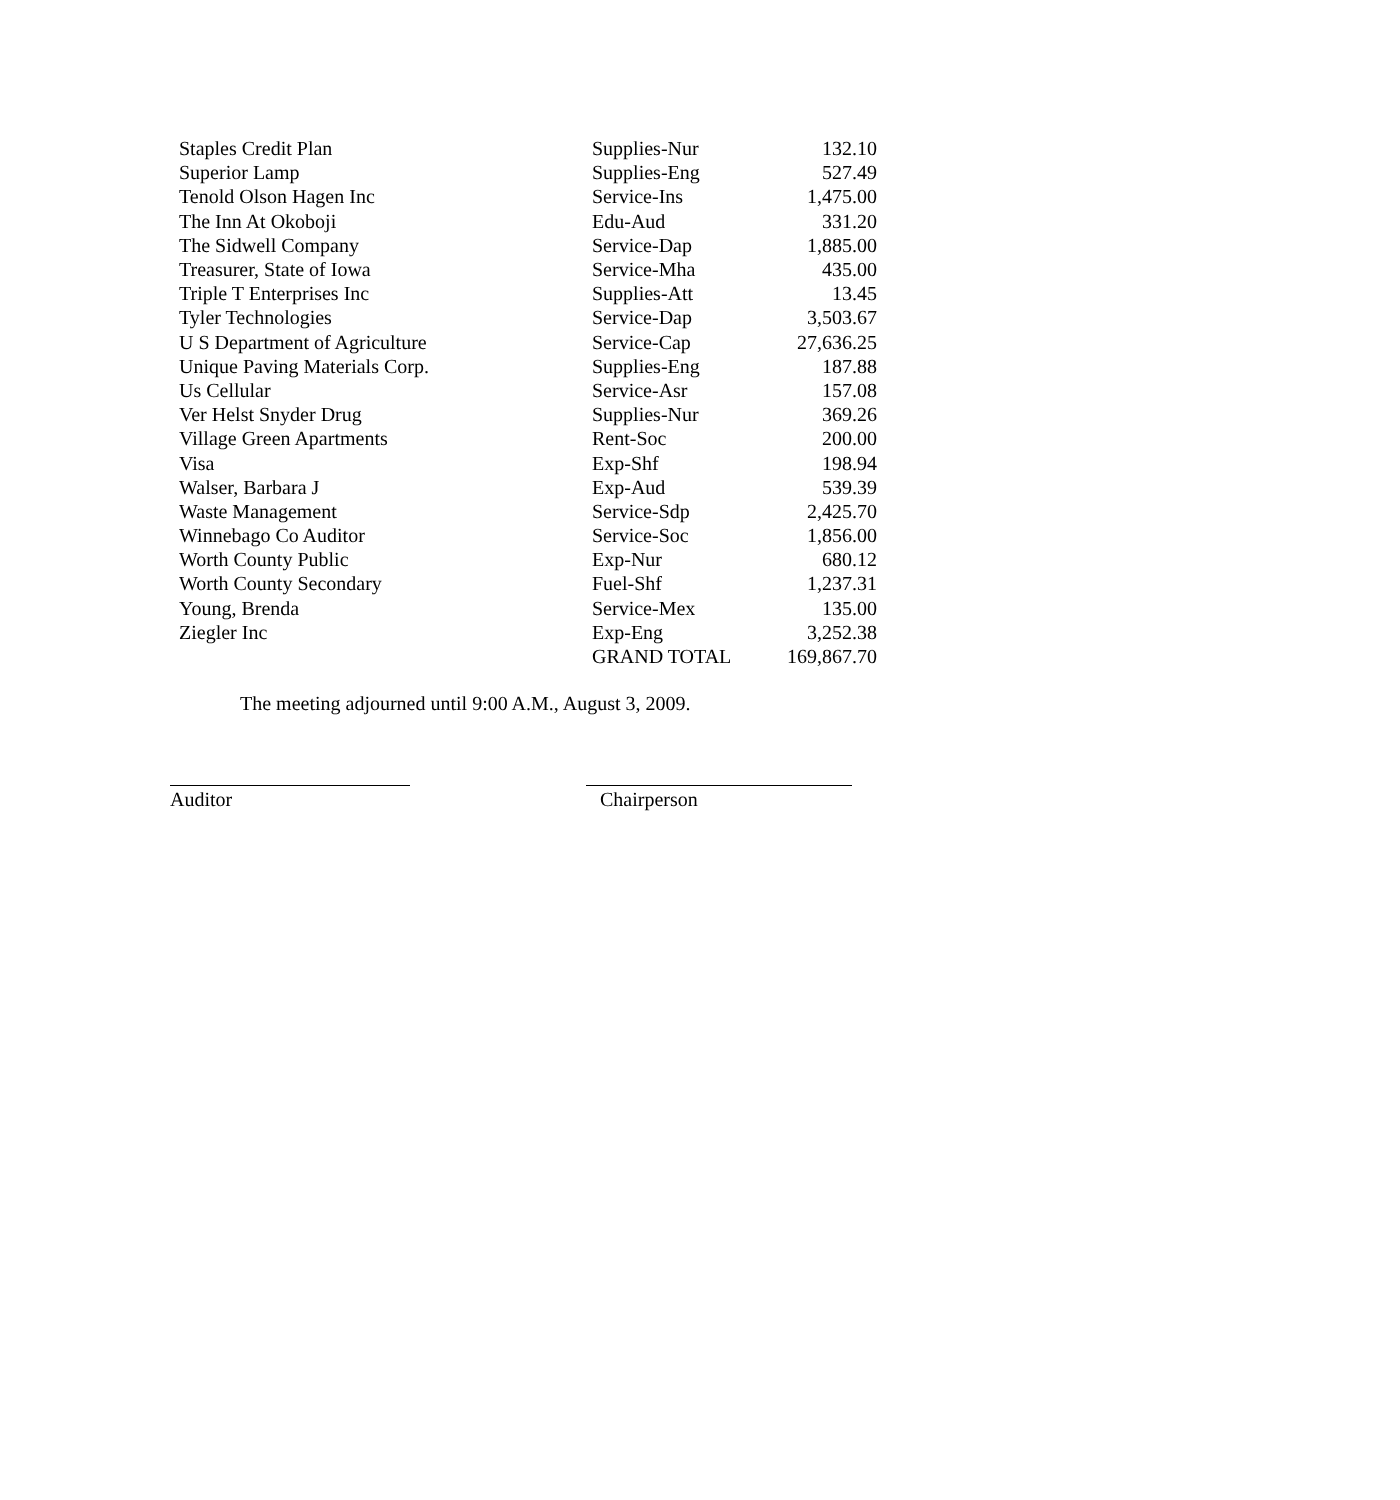| Staples Credit Plan | Supplies-Nur | 132.10 |
| Superior Lamp | Supplies-Eng | 527.49 |
| Tenold Olson Hagen Inc | Service-Ins | 1,475.00 |
| The Inn At Okoboji | Edu-Aud | 331.20 |
| The Sidwell Company | Service-Dap | 1,885.00 |
| Treasurer, State of Iowa | Service-Mha | 435.00 |
| Triple T Enterprises Inc | Supplies-Att | 13.45 |
| Tyler Technologies | Service-Dap | 3,503.67 |
| U S Department of Agriculture | Service-Cap | 27,636.25 |
| Unique Paving Materials Corp. | Supplies-Eng | 187.88 |
| Us Cellular | Service-Asr | 157.08 |
| Ver Helst Snyder Drug | Supplies-Nur | 369.26 |
| Village Green Apartments | Rent-Soc | 200.00 |
| Visa | Exp-Shf | 198.94 |
| Walser, Barbara J | Exp-Aud | 539.39 |
| Waste Management | Service-Sdp | 2,425.70 |
| Winnebago Co Auditor | Service-Soc | 1,856.00 |
| Worth County Public | Exp-Nur | 680.12 |
| Worth County Secondary | Fuel-Shf | 1,237.31 |
| Young, Brenda | Service-Mex | 135.00 |
| Ziegler Inc | Exp-Eng | 3,252.38 |
| | GRAND TOTAL | 169,867.70 |
The meeting adjourned until 9:00 A.M., August 3, 2009.
Auditor Chairperson